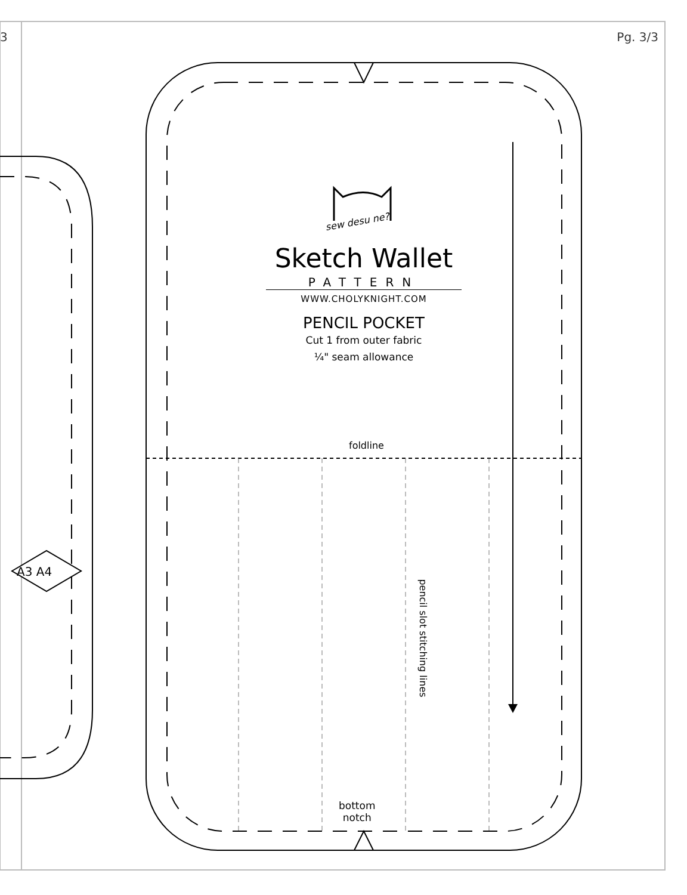3 Pg. 3/3
sew desu ne?
Sketch Wallet
PATTERN
WWW.CHOLYKNIGHT.COM
PENCIL POCKET
Cut 1 from outer fabric
¼" seam allowance
foldline
pencil slot stitching lines
bottom
notch
A3 A4